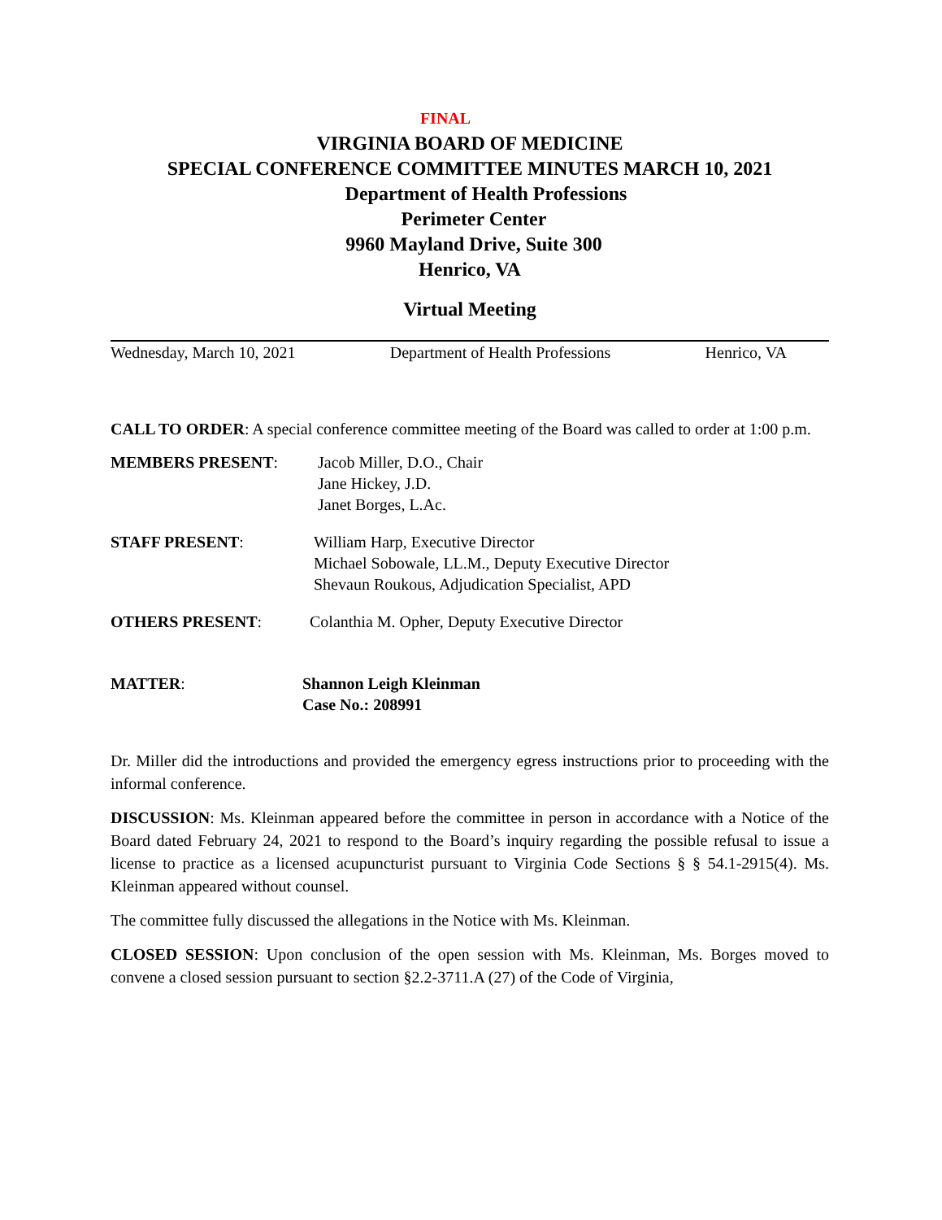FINAL
VIRGINIA BOARD OF MEDICINE
SPECIAL CONFERENCE COMMITTEE MINUTES MARCH 10, 2021
Department of Health Professions
Perimeter Center
9960 Mayland Drive, Suite 300
Henrico, VA
Virtual Meeting
Wednesday, March 10, 2021 Department of Health Professions Henrico, VA
CALL TO ORDER: A special conference committee meeting of the Board was called to order at 1:00 p.m.
MEMBERS PRESENT: Jacob Miller, D.O., Chair
Jane Hickey, J.D.
Janet Borges, L.Ac.
STAFF PRESENT: William Harp, Executive Director
Michael Sobowale, LL.M., Deputy Executive Director
Shevaun Roukous, Adjudication Specialist, APD
OTHERS PRESENT: Colanthia M. Opher, Deputy Executive Director
MATTER: Shannon Leigh Kleinman
Case No.: 208991
Dr. Miller did the introductions and provided the emergency egress instructions prior to proceeding with the informal conference.
DISCUSSION: Ms. Kleinman appeared before the committee in person in accordance with a Notice of the Board dated February 24, 2021 to respond to the Board’s inquiry regarding the possible refusal to issue a license to practice as a licensed acupuncturist pursuant to Virginia Code Sections § § 54.1-2915(4). Ms. Kleinman appeared without counsel.
The committee fully discussed the allegations in the Notice with Ms. Kleinman.
CLOSED SESSION: Upon conclusion of the open session with Ms. Kleinman, Ms. Borges moved to convene a closed session pursuant to section §2.2-3711.A (27) of the Code of Virginia,